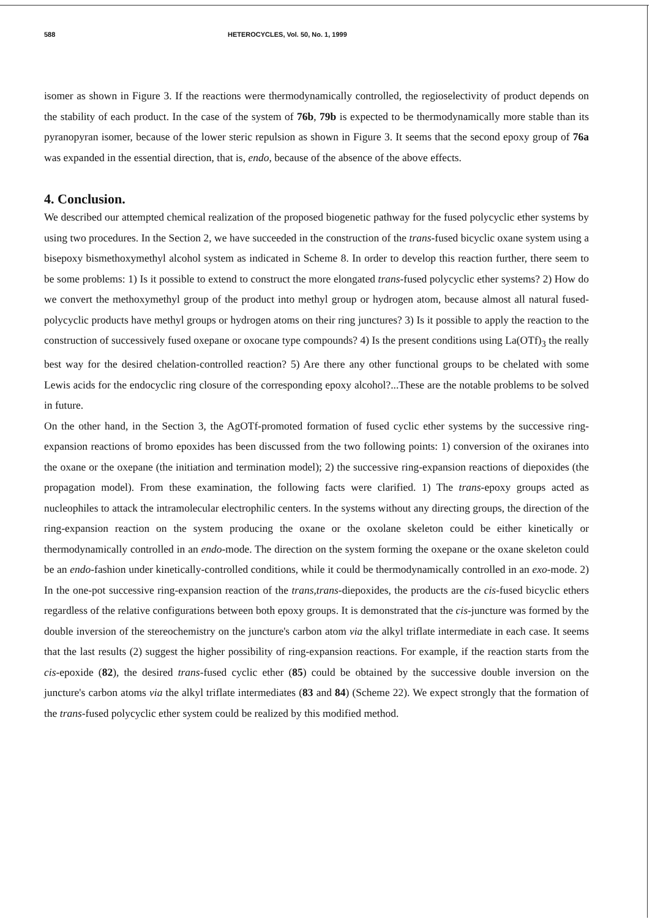588 HETEROCYCLES, Vol. 50, No. 1, 1999
isomer as shown in Figure 3. If the reactions were thermodynamically controlled, the regioselectivity of product depends on the stability of each product. In the case of the system of 76b, 79b is expected to be thermodynamically more stable than its pyranopyran isomer, because of the lower steric repulsion as shown in Figure 3. It seems that the second epoxy group of 76a was expanded in the essential direction, that is, endo, because of the absence of the above effects.
4. Conclusion.
We described our attempted chemical realization of the proposed biogenetic pathway for the fused polycyclic ether systems by using two procedures. In the Section 2, we have succeeded in the construction of the trans-fused bicyclic oxane system using a bisepoxy bismethoxymethyl alcohol system as indicated in Scheme 8. In order to develop this reaction further, there seem to be some problems: 1) Is it possible to extend to construct the more elongated trans-fused polycyclic ether systems? 2) How do we convert the methoxymethyl group of the product into methyl group or hydrogen atom, because almost all natural fused-polycyclic products have methyl groups or hydrogen atoms on their ring junctures? 3) Is it possible to apply the reaction to the construction of successively fused oxepane or oxocane type compounds? 4) Is the present conditions using La(OTf)<sub>3</sub> the really best way for the desired chelation-controlled reaction? 5) Are there any other functional groups to be chelated with some Lewis acids for the endocyclic ring closure of the corresponding epoxy alcohol?...These are the notable problems to be solved in future.
On the other hand, in the Section 3, the AgOTf-promoted formation of fused cyclic ether systems by the successive ring-expansion reactions of bromo epoxides has been discussed from the two following points: 1) conversion of the oxiranes into the oxane or the oxepane (the initiation and termination model); 2) the successive ring-expansion reactions of diepoxides (the propagation model). From these examination, the following facts were clarified. 1) The trans-epoxy groups acted as nucleophiles to attack the intramolecular electrophilic centers. In the systems without any directing groups, the direction of the ring-expansion reaction on the system producing the oxane or the oxolane skeleton could be either kinetically or thermodynamically controlled in an endo-mode. The direction on the system forming the oxepane or the oxane skeleton could be an endo-fashion under kinetically-controlled conditions, while it could be thermodynamically controlled in an exo-mode. 2) In the one-pot successive ring-expansion reaction of the trans,trans-diepoxides, the products are the cis-fused bicyclic ethers regardless of the relative configurations between both epoxy groups. It is demonstrated that the cis-juncture was formed by the double inversion of the stereochemistry on the juncture's carbon atom via the alkyl triflate intermediate in each case. It seems that the last results (2) suggest the higher possibility of ring-expansion reactions. For example, if the reaction starts from the cis-epoxide (82), the desired trans-fused cyclic ether (85) could be obtained by the successive double inversion on the juncture's carbon atoms via the alkyl triflate intermediates (83 and 84) (Scheme 22). We expect strongly that the formation of the trans-fused polycyclic ether system could be realized by this modified method.